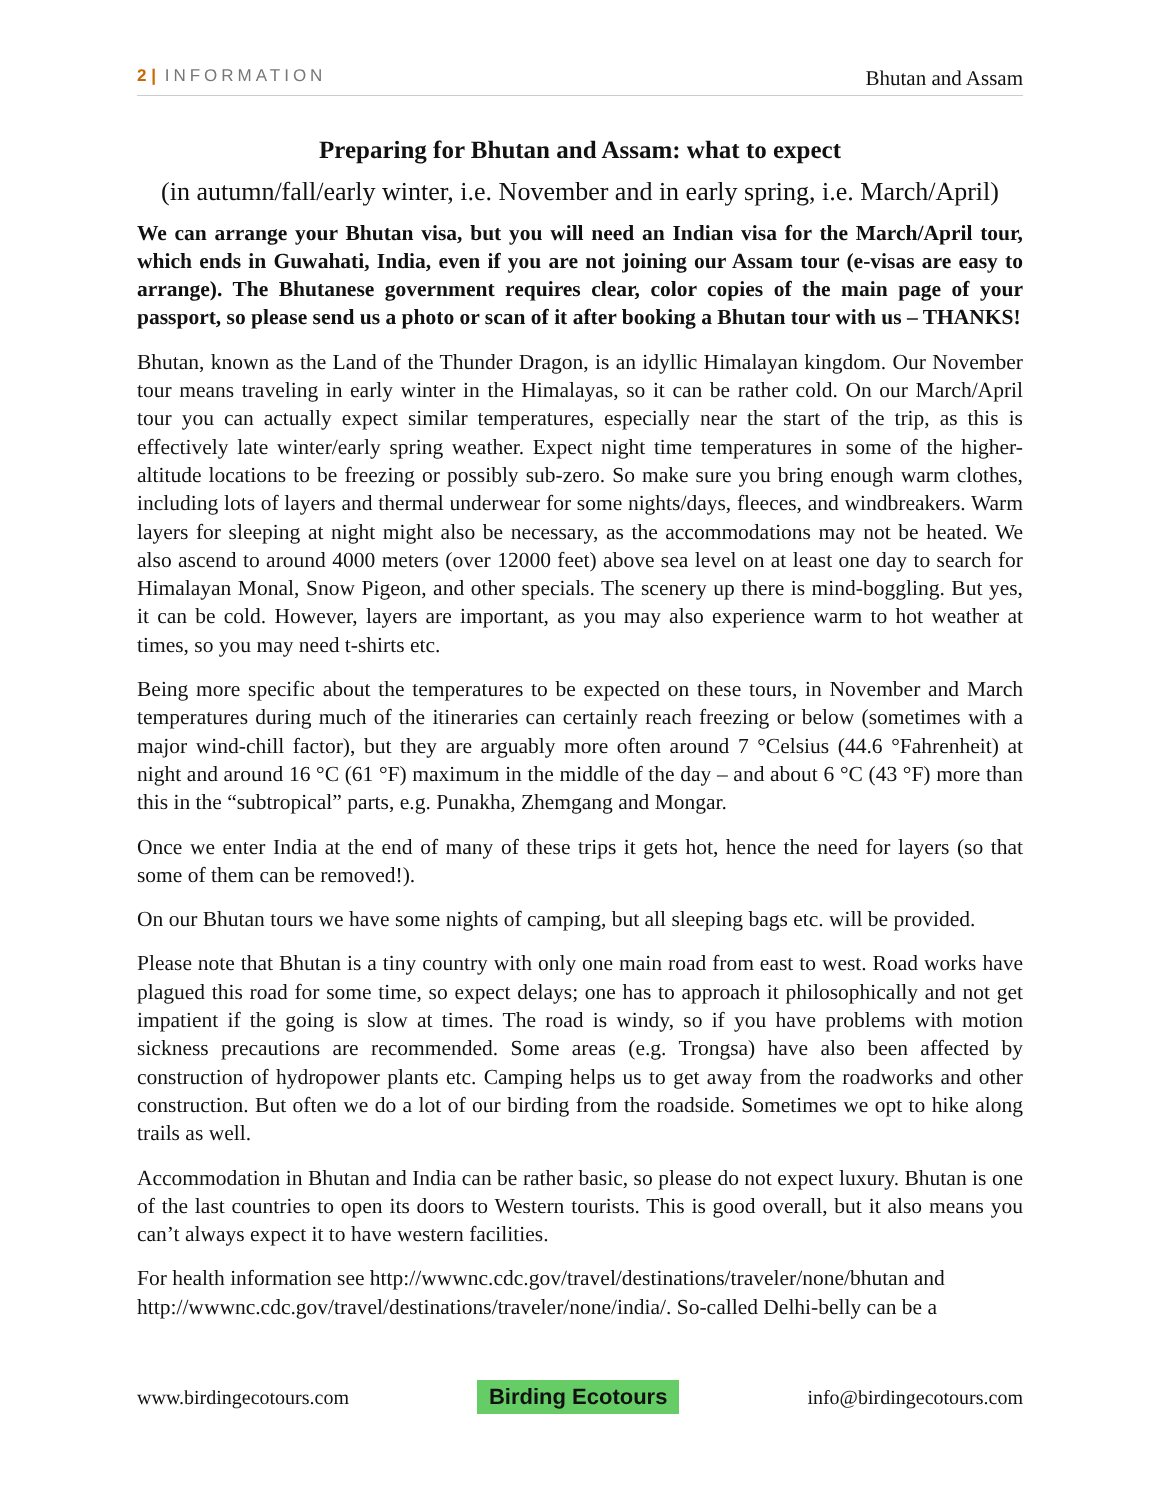2 | INFORMATION Bhutan and Assam
Preparing for Bhutan and Assam: what to expect
(in autumn/fall/early winter, i.e. November and in early spring, i.e. March/April)
We can arrange your Bhutan visa, but you will need an Indian visa for the March/April tour, which ends in Guwahati, India, even if you are not joining our Assam tour (e-visas are easy to arrange). The Bhutanese government requires clear, color copies of the main page of your passport, so please send us a photo or scan of it after booking a Bhutan tour with us – THANKS!
Bhutan, known as the Land of the Thunder Dragon, is an idyllic Himalayan kingdom. Our November tour means traveling in early winter in the Himalayas, so it can be rather cold. On our March/April tour you can actually expect similar temperatures, especially near the start of the trip, as this is effectively late winter/early spring weather. Expect night time temperatures in some of the higher-altitude locations to be freezing or possibly sub-zero. So make sure you bring enough warm clothes, including lots of layers and thermal underwear for some nights/days, fleeces, and windbreakers. Warm layers for sleeping at night might also be necessary, as the accommodations may not be heated. We also ascend to around 4000 meters (over 12000 feet) above sea level on at least one day to search for Himalayan Monal, Snow Pigeon, and other specials. The scenery up there is mind-boggling. But yes, it can be cold. However, layers are important, as you may also experience warm to hot weather at times, so you may need t-shirts etc.
Being more specific about the temperatures to be expected on these tours, in November and March temperatures during much of the itineraries can certainly reach freezing or below (sometimes with a major wind-chill factor), but they are arguably more often around 7 °Celsius (44.6 °Fahrenheit) at night and around 16 °C (61 °F) maximum in the middle of the day – and about 6 °C (43 °F) more than this in the “subtropical” parts, e.g. Punakha, Zhemgang and Mongar.
Once we enter India at the end of many of these trips it gets hot, hence the need for layers (so that some of them can be removed!).
On our Bhutan tours we have some nights of camping, but all sleeping bags etc. will be provided.
Please note that Bhutan is a tiny country with only one main road from east to west. Road works have plagued this road for some time, so expect delays; one has to approach it philosophically and not get impatient if the going is slow at times. The road is windy, so if you have problems with motion sickness precautions are recommended. Some areas (e.g. Trongsa) have also been affected by construction of hydropower plants etc. Camping helps us to get away from the roadworks and other construction. But often we do a lot of our birding from the roadside. Sometimes we opt to hike along trails as well.
Accommodation in Bhutan and India can be rather basic, so please do not expect luxury. Bhutan is one of the last countries to open its doors to Western tourists. This is good overall, but it also means you can’t always expect it to have western facilities.
For health information see http://wwwnc.cdc.gov/travel/destinations/traveler/none/bhutan and http://wwwnc.cdc.gov/travel/destinations/traveler/none/india/. So-called Delhi-belly can be a
www.birdingecotours.com Birding Ecotours info@birdingecotours.com